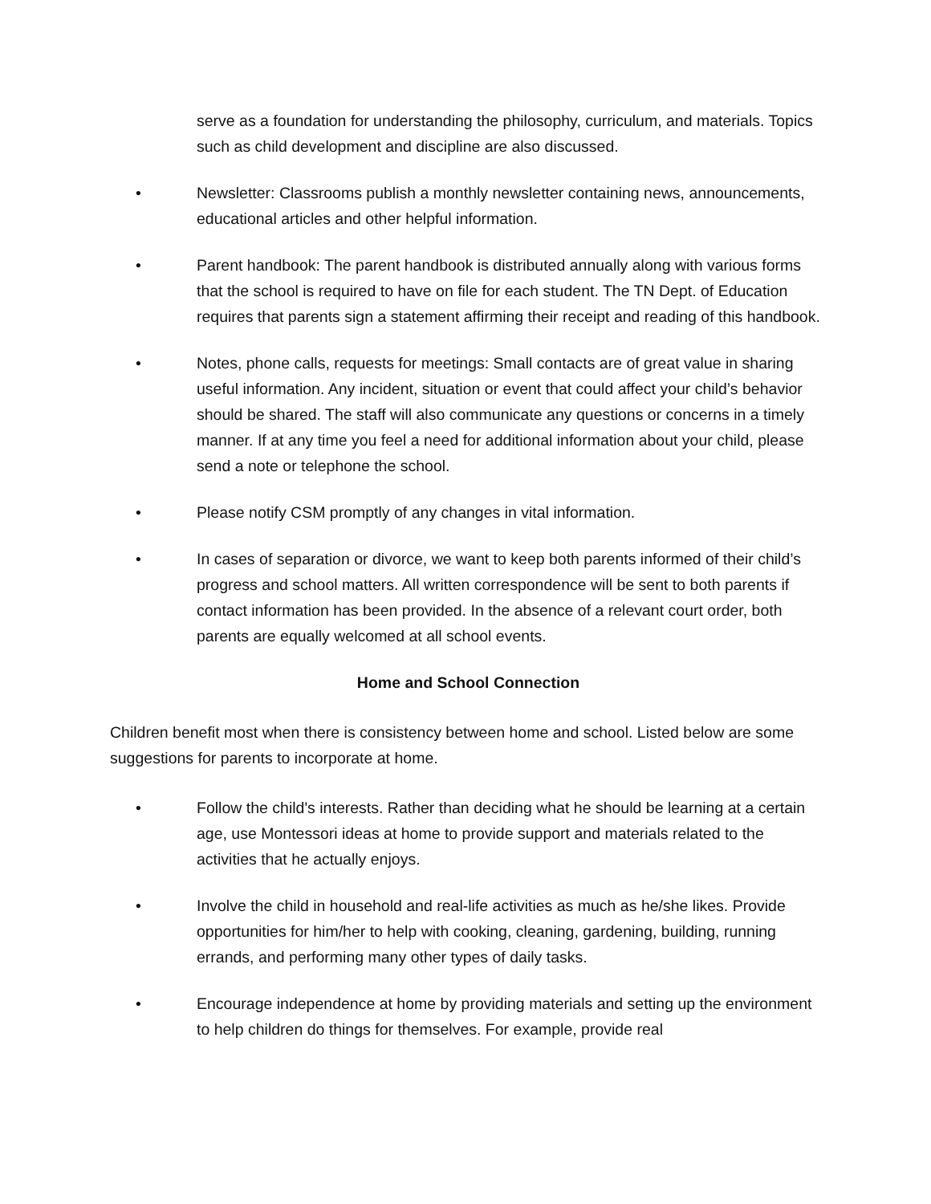serve as a foundation for understanding the philosophy, curriculum, and materials. Topics such as child development and discipline are also discussed.
• Newsletter: Classrooms publish a monthly newsletter containing news, announcements, educational articles and other helpful information.
• Parent handbook: The parent handbook is distributed annually along with various forms that the school is required to have on file for each student. The TN Dept. of Education requires that parents sign a statement affirming their receipt and reading of this handbook.
• Notes, phone calls, requests for meetings: Small contacts are of great value in sharing useful information. Any incident, situation or event that could affect your child’s behavior should be shared. The staff will also communicate any questions or concerns in a timely manner. If at any time you feel a need for additional information about your child, please send a note or telephone the school.
• Please notify CSM promptly of any changes in vital information.
• In cases of separation or divorce, we want to keep both parents informed of their child’s progress and school matters. All written correspondence will be sent to both parents if contact information has been provided. In the absence of a relevant court order, both parents are equally welcomed at all school events.
Home and School Connection
Children benefit most when there is consistency between home and school. Listed below are some suggestions for parents to incorporate at home.
• Follow the child's interests. Rather than deciding what he should be learning at a certain age, use Montessori ideas at home to provide support and materials related to the activities that he actually enjoys.
• Involve the child in household and real-life activities as much as he/she likes. Provide opportunities for him/her to help with cooking, cleaning, gardening, building, running errands, and performing many other types of daily tasks.
• Encourage independence at home by providing materials and setting up the environment to help children do things for themselves. For example, provide real